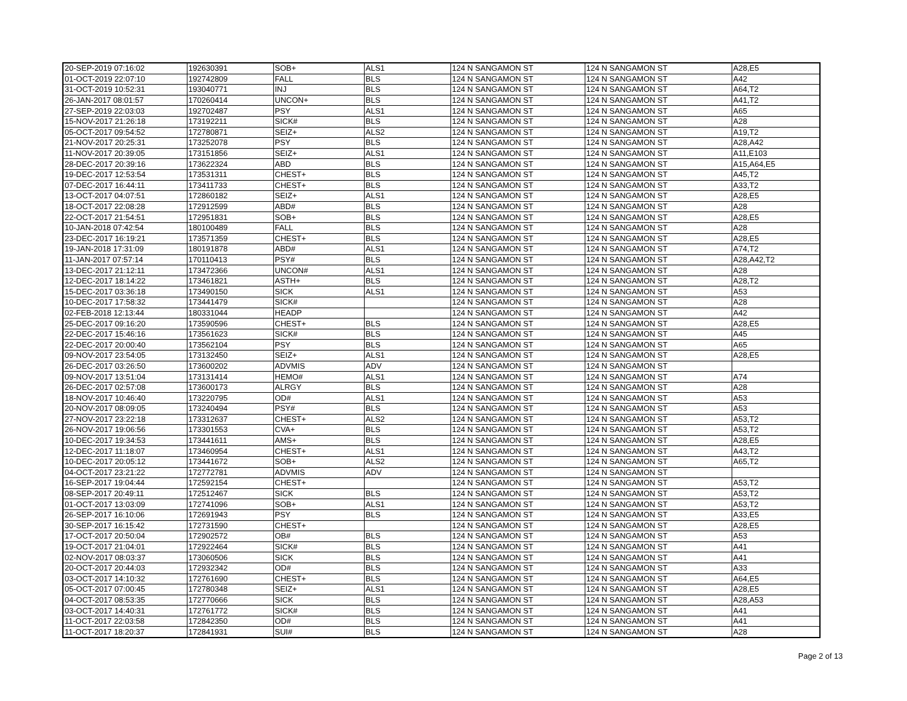| 20-SEP-2019 07:16:02 | 192630391 | SOB+ | ALS1 | 124 N SANGAMON ST | 124 N SANGAMON ST | A28,E5 |
| 01-OCT-2019 22:07:10 | 192742809 | FALL | BLS | 124 N SANGAMON ST | 124 N SANGAMON ST | A42 |
| 31-OCT-2019 10:52:31 | 193040771 | INJ | BLS | 124 N SANGAMON ST | 124 N SANGAMON ST | A64,T2 |
| 26-JAN-2017 08:01:57 | 170260414 | UNCON+ | BLS | 124 N SANGAMON ST | 124 N SANGAMON ST | A41,T2 |
| 27-SEP-2019 22:03:03 | 192702487 | PSY | ALS1 | 124 N SANGAMON ST | 124 N SANGAMON ST | A65 |
| 15-NOV-2017 21:26:18 | 173192211 | SICK# | BLS | 124 N SANGAMON ST | 124 N SANGAMON ST | A28 |
| 05-OCT-2017 09:54:52 | 172780871 | SEIZ+ | ALS2 | 124 N SANGAMON ST | 124 N SANGAMON ST | A19,T2 |
| 21-NOV-2017 20:25:31 | 173252078 | PSY | BLS | 124 N SANGAMON ST | 124 N SANGAMON ST | A28,A42 |
| 11-NOV-2017 20:39:05 | 173151856 | SEIZ+ | ALS1 | 124 N SANGAMON ST | 124 N SANGAMON ST | A11,E103 |
| 28-DEC-2017 20:39:16 | 173622324 | ABD | BLS | 124 N SANGAMON ST | 124 N SANGAMON ST | A15,A64,E5 |
| 19-DEC-2017 12:53:54 | 173531311 | CHEST+ | BLS | 124 N SANGAMON ST | 124 N SANGAMON ST | A45,T2 |
| 07-DEC-2017 16:44:11 | 173411733 | CHEST+ | BLS | 124 N SANGAMON ST | 124 N SANGAMON ST | A33,T2 |
| 13-OCT-2017 04:07:51 | 172860182 | SEIZ+ | ALS1 | 124 N SANGAMON ST | 124 N SANGAMON ST | A28,E5 |
| 18-OCT-2017 22:08:28 | 172912599 | ABD# | BLS | 124 N SANGAMON ST | 124 N SANGAMON ST | A28 |
| 22-OCT-2017 21:54:51 | 172951831 | SOB+ | BLS | 124 N SANGAMON ST | 124 N SANGAMON ST | A28,E5 |
| 10-JAN-2018 07:42:54 | 180100489 | FALL | BLS | 124 N SANGAMON ST | 124 N SANGAMON ST | A28 |
| 23-DEC-2017 16:19:21 | 173571359 | CHEST+ | BLS | 124 N SANGAMON ST | 124 N SANGAMON ST | A28,E5 |
| 19-JAN-2018 17:31:09 | 180191878 | ABD# | ALS1 | 124 N SANGAMON ST | 124 N SANGAMON ST | A74,T2 |
| 11-JAN-2017 07:57:14 | 170110413 | PSY# | BLS | 124 N SANGAMON ST | 124 N SANGAMON ST | A28,A42,T2 |
| 13-DEC-2017 21:12:11 | 173472366 | UNCON# | ALS1 | 124 N SANGAMON ST | 124 N SANGAMON ST | A28 |
| 12-DEC-2017 18:14:22 | 173461821 | ASTH+ | BLS | 124 N SANGAMON ST | 124 N SANGAMON ST | A28,T2 |
| 15-DEC-2017 03:36:18 | 173490150 | SICK | ALS1 | 124 N SANGAMON ST | 124 N SANGAMON ST | A53 |
| 10-DEC-2017 17:58:32 | 173441479 | SICK# | | 124 N SANGAMON ST | 124 N SANGAMON ST | A28 |
| 02-FEB-2018 12:13:44 | 180331044 | HEADP | | 124 N SANGAMON ST | 124 N SANGAMON ST | A42 |
| 25-DEC-2017 09:16:20 | 173590596 | CHEST+ | BLS | 124 N SANGAMON ST | 124 N SANGAMON ST | A28,E5 |
| 22-DEC-2017 15:46:16 | 173561623 | SICK# | BLS | 124 N SANGAMON ST | 124 N SANGAMON ST | A45 |
| 22-DEC-2017 20:00:40 | 173562104 | PSY | BLS | 124 N SANGAMON ST | 124 N SANGAMON ST | A65 |
| 09-NOV-2017 23:54:05 | 173132450 | SEIZ+ | ALS1 | 124 N SANGAMON ST | 124 N SANGAMON ST | A28,E5 |
| 26-DEC-2017 03:26:50 | 173600202 | ADVMIS | ADV | 124 N SANGAMON ST | 124 N SANGAMON ST | |
| 09-NOV-2017 13:51:04 | 173131414 | HEMO# | ALS1 | 124 N SANGAMON ST | 124 N SANGAMON ST | A74 |
| 26-DEC-2017 02:57:08 | 173600173 | ALRGY | BLS | 124 N SANGAMON ST | 124 N SANGAMON ST | A28 |
| 18-NOV-2017 10:46:40 | 173220795 | OD# | ALS1 | 124 N SANGAMON ST | 124 N SANGAMON ST | A53 |
| 20-NOV-2017 08:09:05 | 173240494 | PSY# | BLS | 124 N SANGAMON ST | 124 N SANGAMON ST | A53 |
| 27-NOV-2017 23:22:18 | 173312637 | CHEST+ | ALS2 | 124 N SANGAMON ST | 124 N SANGAMON ST | A53,T2 |
| 26-NOV-2017 19:06:56 | 173301553 | CVA+ | BLS | 124 N SANGAMON ST | 124 N SANGAMON ST | A53,T2 |
| 10-DEC-2017 19:34:53 | 173441611 | AMS+ | BLS | 124 N SANGAMON ST | 124 N SANGAMON ST | A28,E5 |
| 12-DEC-2017 11:18:07 | 173460954 | CHEST+ | ALS1 | 124 N SANGAMON ST | 124 N SANGAMON ST | A43,T2 |
| 10-DEC-2017 20:05:12 | 173441672 | SOB+ | ALS2 | 124 N SANGAMON ST | 124 N SANGAMON ST | A65,T2 |
| 04-OCT-2017 23:21:22 | 172772781 | ADVMIS | ADV | 124 N SANGAMON ST | 124 N SANGAMON ST | |
| 16-SEP-2017 19:04:44 | 172592154 | CHEST+ | | 124 N SANGAMON ST | 124 N SANGAMON ST | A53,T2 |
| 08-SEP-2017 20:49:11 | 172512467 | SICK | BLS | 124 N SANGAMON ST | 124 N SANGAMON ST | A53,T2 |
| 01-OCT-2017 13:03:09 | 172741096 | SOB+ | ALS1 | 124 N SANGAMON ST | 124 N SANGAMON ST | A53,T2 |
| 26-SEP-2017 16:10:06 | 172691943 | PSY | BLS | 124 N SANGAMON ST | 124 N SANGAMON ST | A33,E5 |
| 30-SEP-2017 16:15:42 | 172731590 | CHEST+ | | 124 N SANGAMON ST | 124 N SANGAMON ST | A28,E5 |
| 17-OCT-2017 20:50:04 | 172902572 | OB# | BLS | 124 N SANGAMON ST | 124 N SANGAMON ST | A53 |
| 19-OCT-2017 21:04:01 | 172922464 | SICK# | BLS | 124 N SANGAMON ST | 124 N SANGAMON ST | A41 |
| 02-NOV-2017 08:03:37 | 173060506 | SICK | BLS | 124 N SANGAMON ST | 124 N SANGAMON ST | A41 |
| 20-OCT-2017 20:44:03 | 172932342 | OD# | BLS | 124 N SANGAMON ST | 124 N SANGAMON ST | A33 |
| 03-OCT-2017 14:10:32 | 172761690 | CHEST+ | BLS | 124 N SANGAMON ST | 124 N SANGAMON ST | A64,E5 |
| 05-OCT-2017 07:00:45 | 172780348 | SEIZ+ | ALS1 | 124 N SANGAMON ST | 124 N SANGAMON ST | A28,E5 |
| 04-OCT-2017 08:53:35 | 172770666 | SICK | BLS | 124 N SANGAMON ST | 124 N SANGAMON ST | A28,A53 |
| 03-OCT-2017 14:40:31 | 172761772 | SICK# | BLS | 124 N SANGAMON ST | 124 N SANGAMON ST | A41 |
| 11-OCT-2017 22:03:58 | 172842350 | OD# | BLS | 124 N SANGAMON ST | 124 N SANGAMON ST | A41 |
| 11-OCT-2017 18:20:37 | 172841931 | SUI# | BLS | 124 N SANGAMON ST | 124 N SANGAMON ST | A28 |
Page 2 of 13